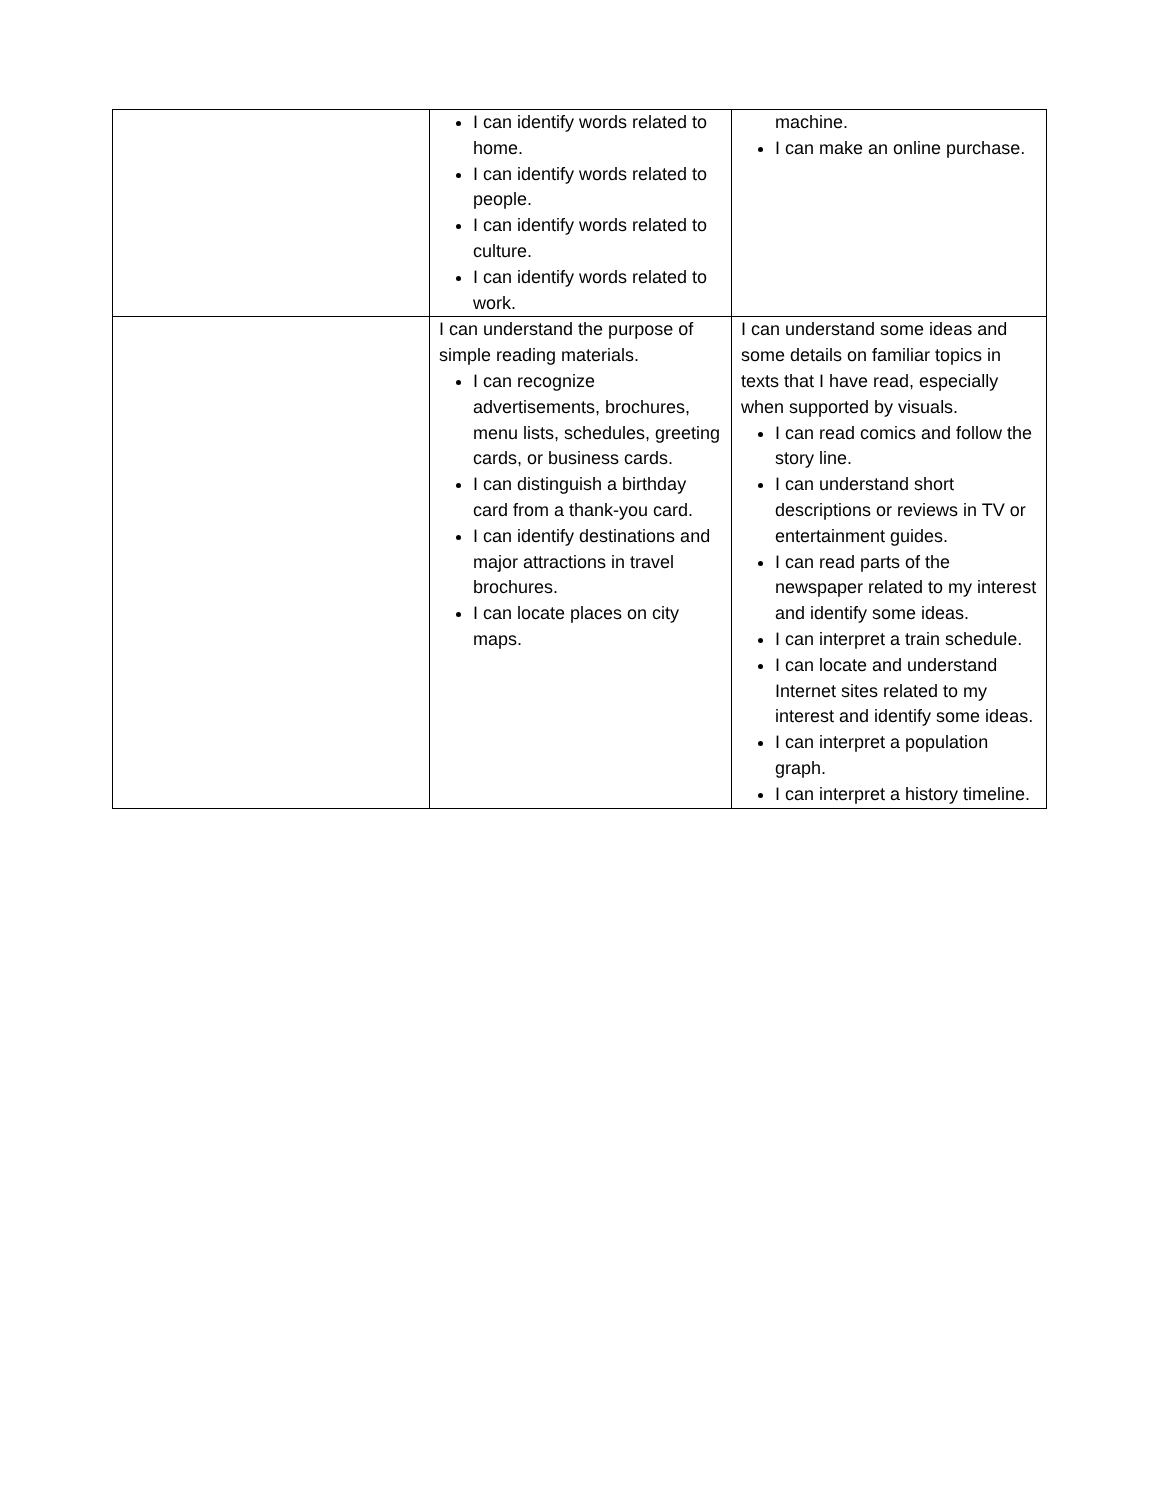| | I can identify words related to home. I can identify words related to people. I can identify words related to culture. I can identify words related to work. | machine. I can make an online purchase. |
| | I can understand the purpose of simple reading materials. I can recognize advertisements, brochures, menu lists, schedules, greeting cards, or business cards. I can distinguish a birthday card from a thank-you card. I can identify destinations and major attractions in travel brochures. I can locate places on city maps. | I can understand some ideas and some details on familiar topics in texts that I have read, especially when supported by visuals. I can read comics and follow the story line. I can understand short descriptions or reviews in TV or entertainment guides. I can read parts of the newspaper related to my interest and identify some ideas. I can interpret a train schedule. I can locate and understand Internet sites related to my interest and identify some ideas. I can interpret a population graph. I can interpret a history timeline. |